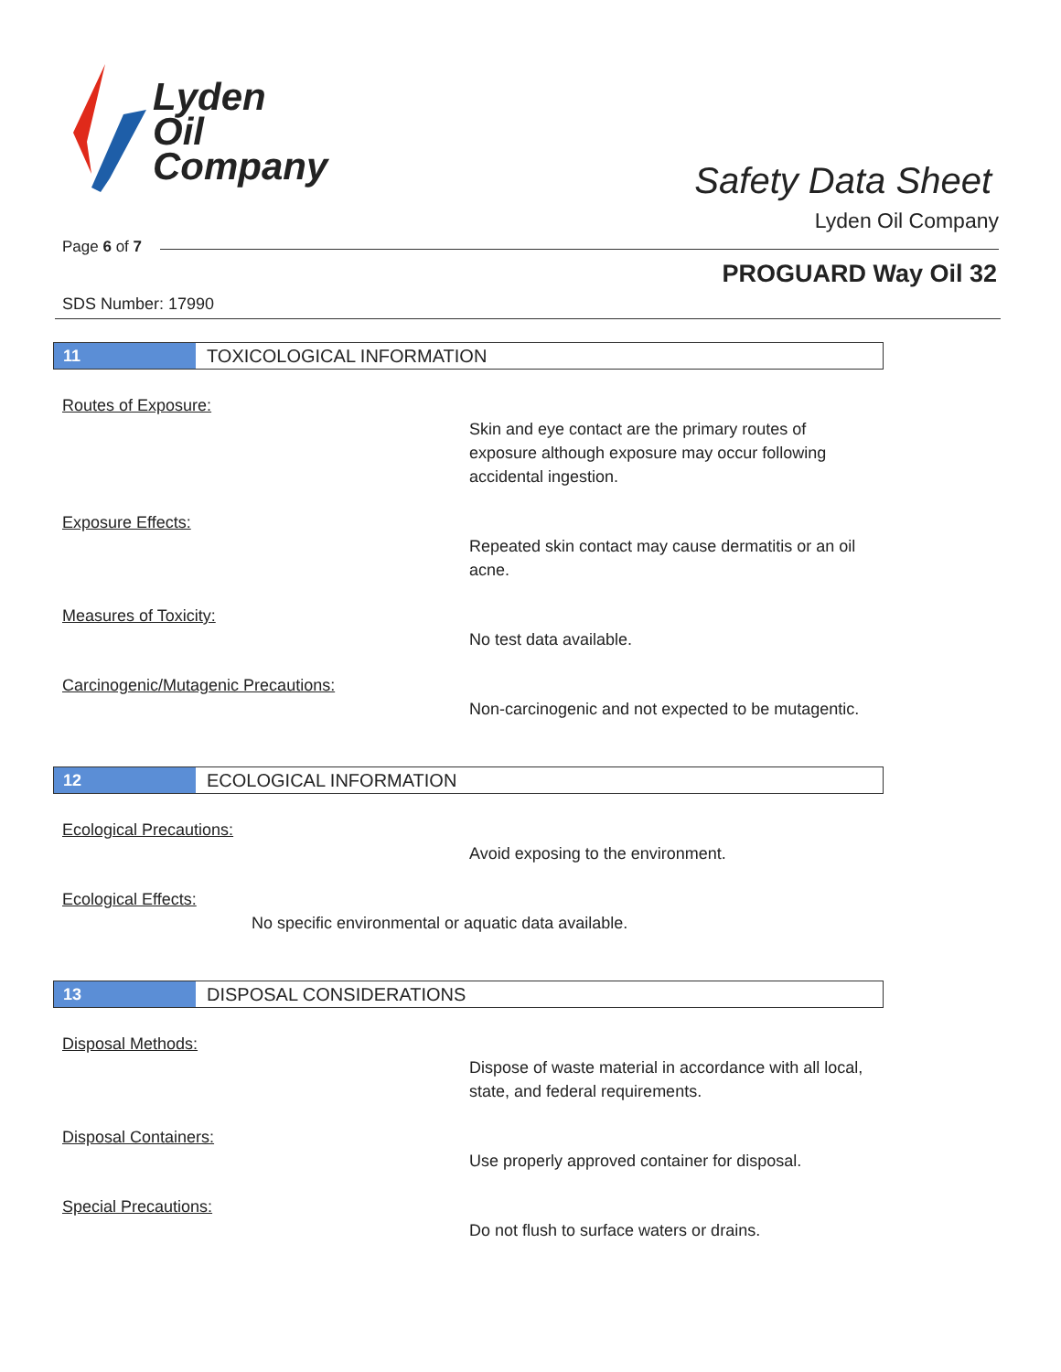Lyden
Oil
Company
Safety Data Sheet
Lyden Oil Company
Page 6 of 7
PROGUARD Way Oil 32
SDS Number: 17990
11
TOXICOLOGICAL INFORMATION
Routes of Exposure:
Skin and eye contact are the primary routes of exposure although exposure may occur following accidental ingestion.
Exposure Effects:
Repeated skin contact may cause dermatitis or an oil acne.
Measures of Toxicity:
No test data available.
Carcinogenic/Mutagenic Precautions:
Non-carcinogenic and not expected to be mutagentic.
12
ECOLOGICAL INFORMATION
Ecological Precautions:
Avoid exposing to the environment.
Ecological Effects:
No specific environmental or aquatic data available.
13
DISPOSAL CONSIDERATIONS
Disposal Methods:
Dispose of waste material in accordance with all local, state, and federal requirements.
Disposal Containers:
Use properly approved container for disposal.
Special Precautions:
Do not flush to surface waters or drains.